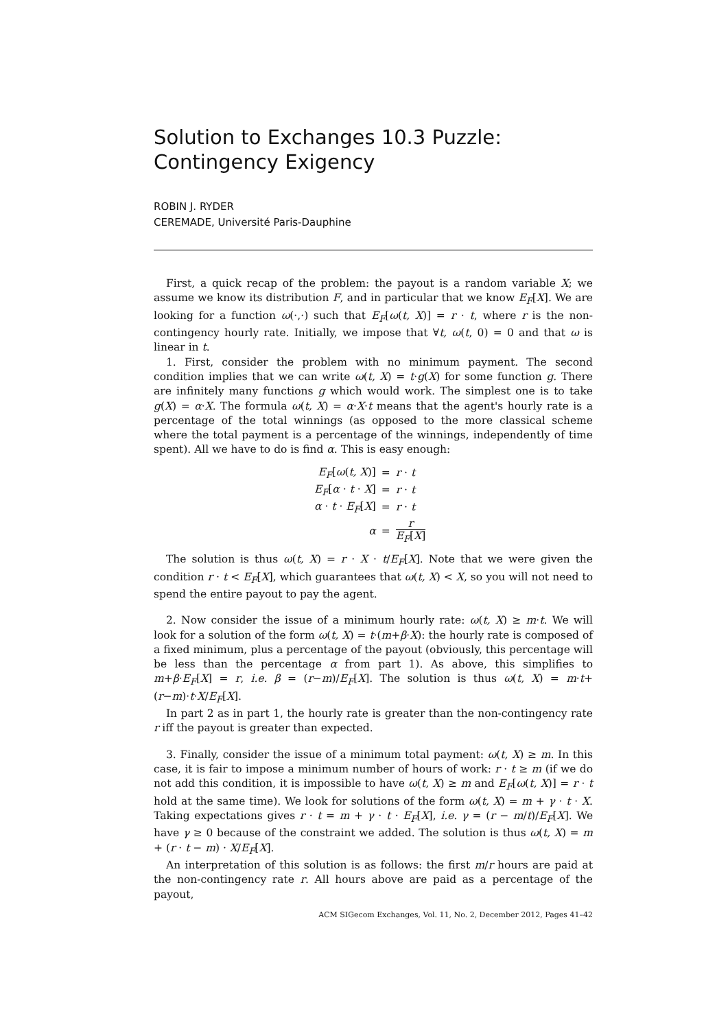Solution to Exchanges 10.3 Puzzle: Contingency Exigency
ROBIN J. RYDER
CEREMADE, Université Paris-Dauphine
First, a quick recap of the problem: the payout is a random variable X; we assume we know its distribution F, and in particular that we know E<sub>F</sub>[X]. We are looking for a function ω(·,·) such that E<sub>F</sub>[ω(t, X)] = r · t, where r is the non-contingency hourly rate. Initially, we impose that ∀t, ω(t, 0) = 0 and that ω is linear in t.
1. First, consider the problem with no minimum payment. The second condition implies that we can write ω(t, X) = t·g(X) for some function g. There are infinitely many functions g which would work. The simplest one is to take g(X) = α·X. The formula ω(t, X) = α·X·t means that the agent's hourly rate is a percentage of the total winnings (as opposed to the more classical scheme where the total payment is a percentage of the winnings, independently of time spent). All we have to do is find α. This is easy enough:
| E<sub>F</sub> [ ω ( t, X )] | = | r · t |
| E<sub>F</sub> [ α · t · X ] | = | r · t |
| α · t · E<sub>F</sub> [ X ] | = | r · t |
| α | = | r E<sub>F</sub> [ X ] |
The solution is thus ω(t, X) = r · X · t/E<sub>F</sub>[X]. Note that we were given the condition r · t < E<sub>F</sub>[X], which guarantees that ω(t, X) < X, so you will not need to spend the entire payout to pay the agent.
2. Now consider the issue of a minimum hourly rate: ω(t, X) ≥ m·t. We will look for a solution of the form ω(t, X) = t·(m+β·X): the hourly rate is composed of a fixed minimum, plus a percentage of the payout (obviously, this percentage will be less than the percentage α from part 1). As above, this simplifies to m+β·E<sub>F</sub>[X] = r, i.e. β = (r−m)/E<sub>F</sub>[X]. The solution is thus ω(t, X) = m·t+(r−m)·t·X/E<sub>F</sub>[X].
In part 2 as in part 1, the hourly rate is greater than the non-contingency rate r iff the payout is greater than expected.
3. Finally, consider the issue of a minimum total payment: ω(t, X) ≥ m. In this case, it is fair to impose a minimum number of hours of work: r · t ≥ m (if we do not add this condition, it is impossible to have ω(t, X) ≥ m and E<sub>F</sub>[ω(t, X)] = r · t hold at the same time). We look for solutions of the form ω(t, X) = m + γ · t · X. Taking expectations gives r · t = m + γ · t · E<sub>F</sub>[X], i.e. γ = (r − m/t)/E<sub>F</sub>[X]. We have γ ≥ 0 because of the constraint we added. The solution is thus ω(t, X) = m + (r · t − m) · X/E<sub>F</sub>[X].
An interpretation of this solution is as follows: the first m/r hours are paid at the non-contingency rate r. All hours above are paid as a percentage of the payout,
ACM SIGecom Exchanges, Vol. 11, No. 2, December 2012, Pages 41–42